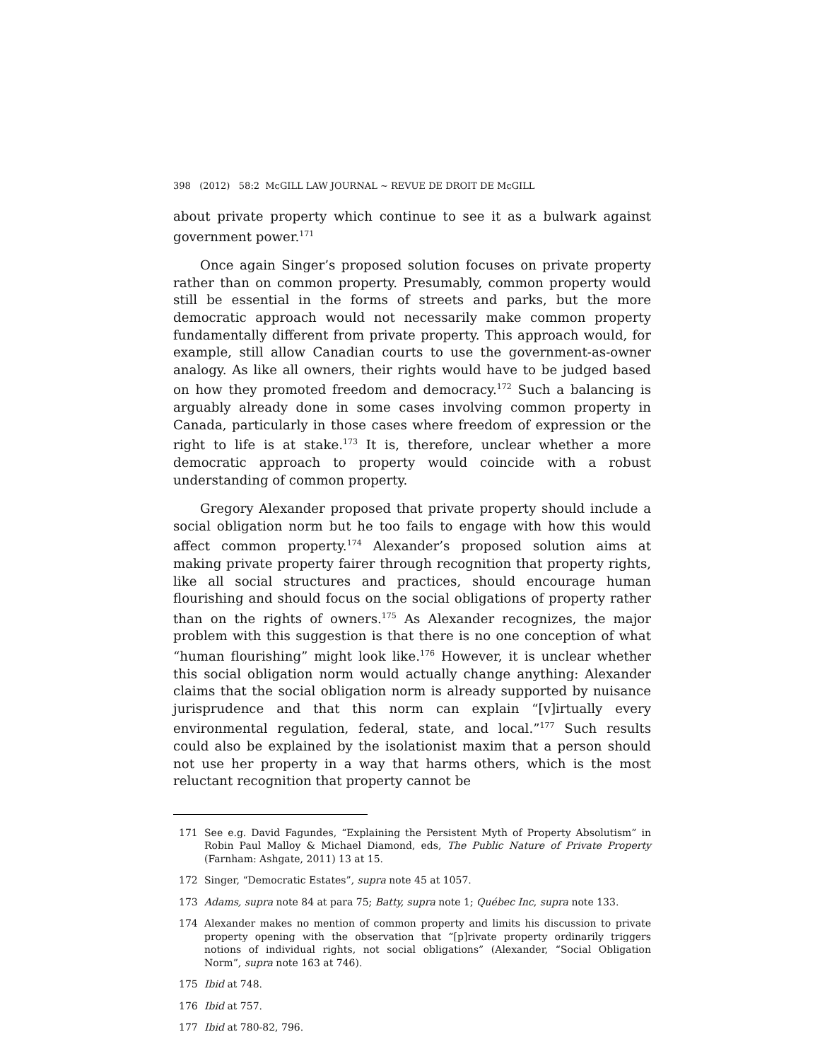398 (2012) 58:2 McGILL LAW JOURNAL ~ REVUE DE DROIT DE McGILL
about private property which continue to see it as a bulwark against government power.<sup>171</sup>
Once again Singer’s proposed solution focuses on private property rather than on common property. Presumably, common property would still be essential in the forms of streets and parks, but the more democratic approach would not necessarily make common property fundamentally different from private property. This approach would, for example, still allow Canadian courts to use the government-as-owner analogy. As like all owners, their rights would have to be judged based on how they promoted freedom and democracy.<sup>172</sup> Such a balancing is arguably already done in some cases involving common property in Canada, particularly in those cases where freedom of expression or the right to life is at stake.<sup>173</sup> It is, therefore, unclear whether a more democratic approach to property would coincide with a robust understanding of common property.
Gregory Alexander proposed that private property should include a social obligation norm but he too fails to engage with how this would affect common property.<sup>174</sup> Alexander’s proposed solution aims at making private property fairer through recognition that property rights, like all social structures and practices, should encourage human flourishing and should focus on the social obligations of property rather than on the rights of owners.<sup>175</sup> As Alexander recognizes, the major problem with this suggestion is that there is no one conception of what “human flourishing” might look like.<sup>176</sup> However, it is unclear whether this social obligation norm would actually change anything: Alexander claims that the social obligation norm is already supported by nuisance jurisprudence and that this norm can explain “[v]irtually every environmental regulation, federal, state, and local.”<sup>177</sup> Such results could also be explained by the isolationist maxim that a person should not use her property in a way that harms others, which is the most reluctant recognition that property cannot be
171 See e.g. David Fagundes, “Explaining the Persistent Myth of Property Absolutism” in Robin Paul Malloy & Michael Diamond, eds, The Public Nature of Private Property (Farnham: Ashgate, 2011) 13 at 15.
172 Singer, “Democratic Estates”, supra note 45 at 1057.
173 Adams, supra note 84 at para 75; Batty, supra note 1; Québec Inc, supra note 133.
174 Alexander makes no mention of common property and limits his discussion to private property opening with the observation that “[p]rivate property ordinarily triggers notions of individual rights, not social obligations” (Alexander, “Social Obligation Norm”, supra note 163 at 746).
175 Ibid at 748.
176 Ibid at 757.
177 Ibid at 780-82, 796.